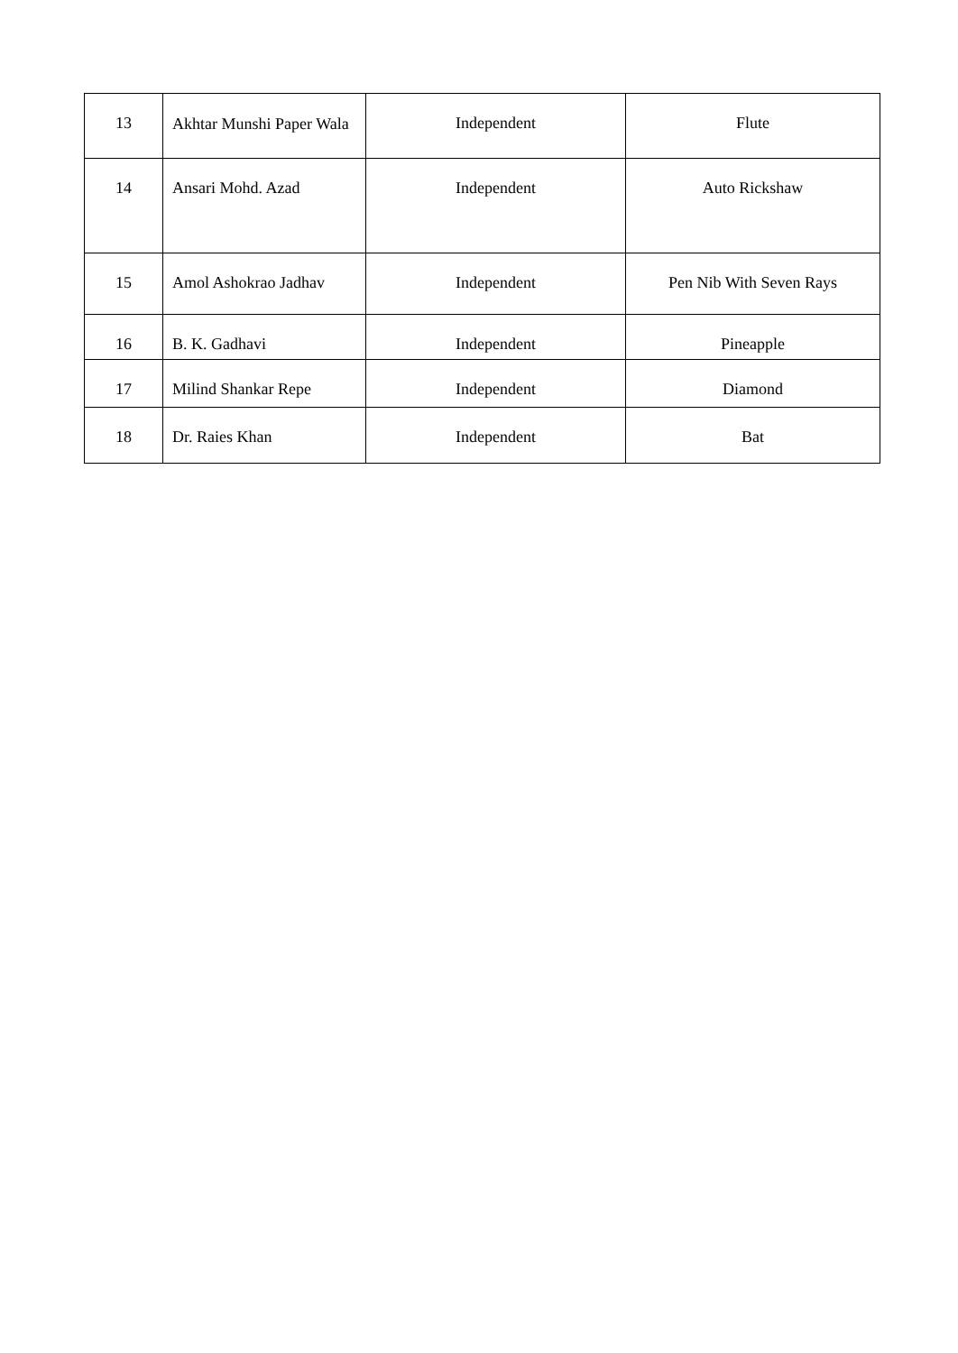| 13 | Akhtar Munshi Paper Wala | Independent | Flute |
| 14 | Ansari Mohd. Azad | Independent | Auto Rickshaw |
| 15 | Amol Ashokrao Jadhav | Independent | Pen Nib With Seven Rays |
| 16 | B. K. Gadhavi | Independent | Pineapple |
| 17 | Milind Shankar Repe | Independent | Diamond |
| 18 | Dr. Raies Khan | Independent | Bat |